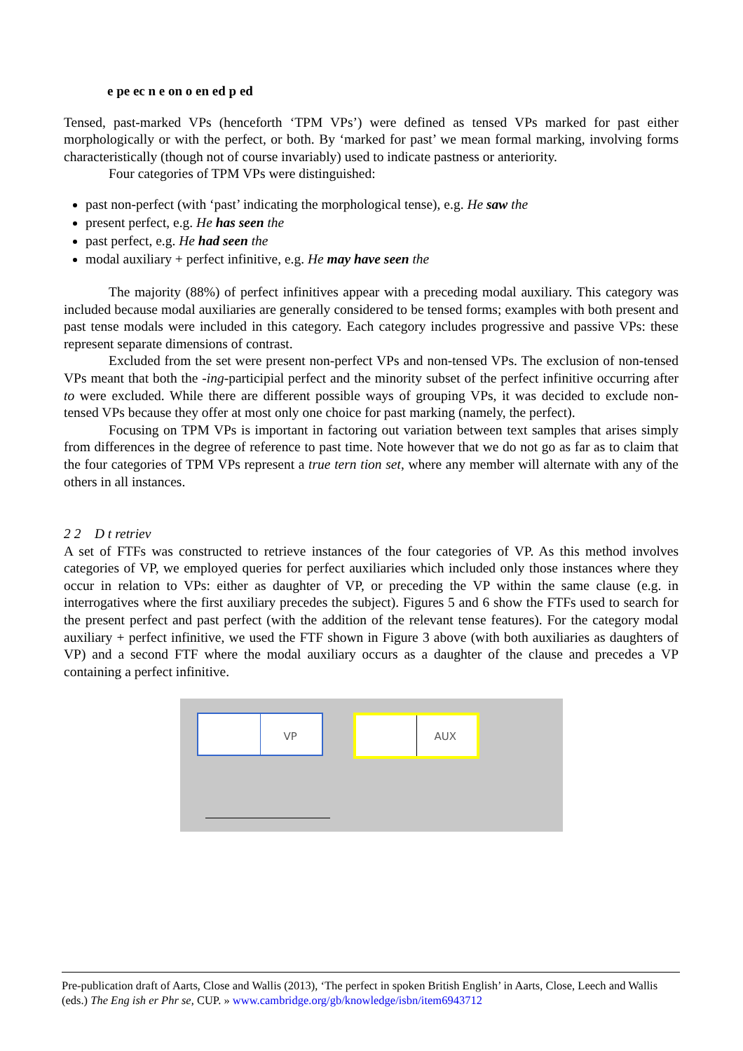e pe ec n e on o en ed p ed
Tensed, past-marked VPs (henceforth ‘TPM VPs’) were defined as tensed VPs marked for past either morphologically or with the perfect, or both. By ‘marked for past’ we mean formal marking, involving forms characteristically (though not of course invariably) used to indicate pastness or anteriority.
Four categories of TPM VPs were distinguished:
past non-perfect (with ‘past’ indicating the morphological tense), e.g. He saw the
present perfect, e.g. He has seen the
past perfect, e.g. He had seen the
modal auxiliary + perfect infinitive, e.g. He may have seen the
The majority (88%) of perfect infinitives appear with a preceding modal auxiliary. This category was included because modal auxiliaries are generally considered to be tensed forms; examples with both present and past tense modals were included in this category. Each category includes progressive and passive VPs: these represent separate dimensions of contrast.
Excluded from the set were present non-perfect VPs and non-tensed VPs. The exclusion of non-tensed VPs meant that both the -ing-participial perfect and the minority subset of the perfect infinitive occurring after to were excluded. While there are different possible ways of grouping VPs, it was decided to exclude non-tensed VPs because they offer at most only one choice for past marking (namely, the perfect).
Focusing on TPM VPs is important in factoring out variation between text samples that arises simply from differences in the degree of reference to past time. Note however that we do not go as far as to claim that the four categories of TPM VPs represent a true tern tion set, where any member will alternate with any of the others in all instances.
2 2 D t retriev
A set of FTFs was constructed to retrieve instances of the four categories of VP. As this method involves categories of VP, we employed queries for perfect auxiliaries which included only those instances where they occur in relation to VPs: either as daughter of VP, or preceding the VP within the same clause (e.g. in interrogatives where the first auxiliary precedes the subject). Figures 5 and 6 show the FTFs used to search for the present perfect and past perfect (with the addition of the relevant tense features). For the category modal auxiliary + perfect infinitive, we used the FTF shown in Figure 3 above (with both auxiliaries as daughters of VP) and a second FTF where the modal auxiliary occurs as a daughter of the clause and precedes a VP containing a perfect infinitive.
VP AUX
Pre-publication draft of Aarts, Close and Wallis (2013), ‘The perfect in spoken British English’ in Aarts, Close, Leech and Wallis (eds.) The Eng ish er Phr se, CUP. » www.cambridge.org/gb/knowledge/isbn/item6943712